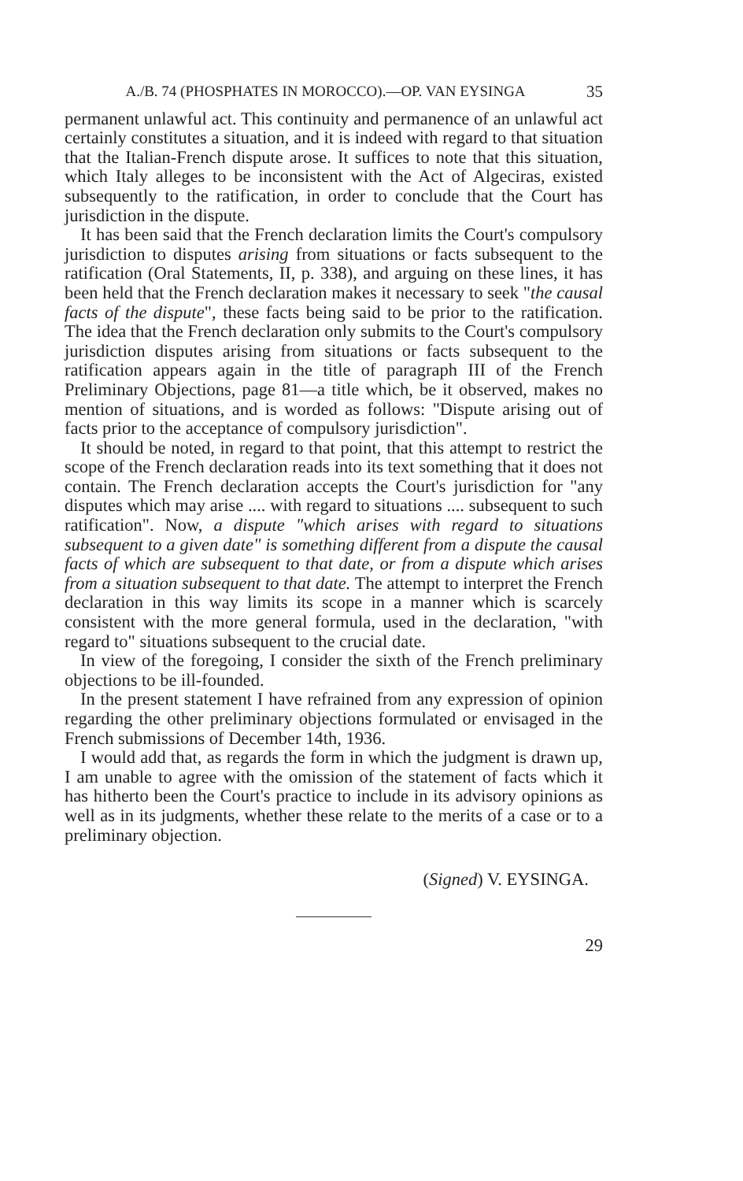A./B. 74 (PHOSPHATES IN MOROCCO).—OP. VAN EYSINGA 35
permanent unlawful act. This continuity and permanence of an unlawful act certainly constitutes a situation, and it is indeed with regard to that situation that the Italian-French dispute arose. It suffices to note that this situation, which Italy alleges to be inconsistent with the Act of Algeciras, existed subsequently to the ratification, in order to conclude that the Court has jurisdiction in the dispute.
It has been said that the French declaration limits the Court's compulsory jurisdiction to disputes arising from situations or facts subsequent to the ratification (Oral Statements, II, p. 338), and arguing on these lines, it has been held that the French declaration makes it necessary to seek "the causal facts of the dispute", these facts being said to be prior to the ratification. The idea that the French declaration only submits to the Court's compulsory jurisdiction disputes arising from situations or facts subsequent to the ratification appears again in the title of paragraph III of the French Preliminary Objections, page 81—a title which, be it observed, makes no mention of situations, and is worded as follows: "Dispute arising out of facts prior to the acceptance of compulsory jurisdiction".
It should be noted, in regard to that point, that this attempt to restrict the scope of the French declaration reads into its text something that it does not contain. The French declaration accepts the Court's jurisdiction for "any disputes which may arise .... with regard to situations .... subsequent to such ratification". Now, a dispute "which arises with regard to situations subsequent to a given date" is something different from a dispute the causal facts of which are subsequent to that date, or from a dispute which arises from a situation subsequent to that date. The attempt to interpret the French declaration in this way limits its scope in a manner which is scarcely consistent with the more general formula, used in the declaration, "with regard to" situations subsequent to the crucial date.
In view of the foregoing, I consider the sixth of the French preliminary objections to be ill-founded.
In the present statement I have refrained from any expression of opinion regarding the other preliminary objections formulated or envisaged in the French submissions of December 14th, 1936.
I would add that, as regards the form in which the judgment is drawn up, I am unable to agree with the omission of the statement of facts which it has hitherto been the Court's practice to include in its advisory opinions as well as in its judgments, whether these relate to the merits of a case or to a preliminary objection.
(Signed) V. EYSINGA.
29